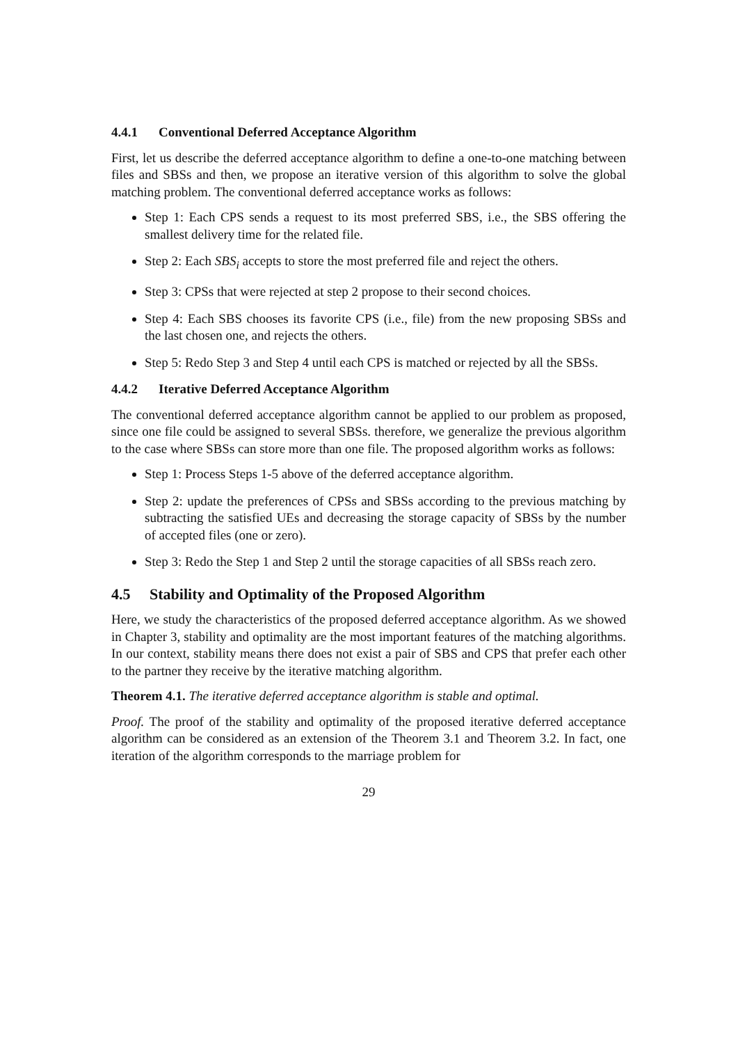4.4.1 Conventional Deferred Acceptance Algorithm
First, let us describe the deferred acceptance algorithm to define a one-to-one matching between files and SBSs and then, we propose an iterative version of this algorithm to solve the global matching problem. The conventional deferred acceptance works as follows:
Step 1: Each CPS sends a request to its most preferred SBS, i.e., the SBS offering the smallest delivery time for the related file.
Step 2: Each SBS<sub>i</sub> accepts to store the most preferred file and reject the others.
Step 3: CPSs that were rejected at step 2 propose to their second choices.
Step 4: Each SBS chooses its favorite CPS (i.e., file) from the new proposing SBSs and the last chosen one, and rejects the others.
Step 5: Redo Step 3 and Step 4 until each CPS is matched or rejected by all the SBSs.
4.4.2 Iterative Deferred Acceptance Algorithm
The conventional deferred acceptance algorithm cannot be applied to our problem as proposed, since one file could be assigned to several SBSs. therefore, we generalize the previous algorithm to the case where SBSs can store more than one file. The proposed algorithm works as follows:
Step 1: Process Steps 1-5 above of the deferred acceptance algorithm.
Step 2: update the preferences of CPSs and SBSs according to the previous matching by subtracting the satisfied UEs and decreasing the storage capacity of SBSs by the number of accepted files (one or zero).
Step 3: Redo the Step 1 and Step 2 until the storage capacities of all SBSs reach zero.
4.5 Stability and Optimality of the Proposed Algorithm
Here, we study the characteristics of the proposed deferred acceptance algorithm. As we showed in Chapter 3, stability and optimality are the most important features of the matching algorithms. In our context, stability means there does not exist a pair of SBS and CPS that prefer each other to the partner they receive by the iterative matching algorithm.
Theorem 4.1. The iterative deferred acceptance algorithm is stable and optimal.
Proof. The proof of the stability and optimality of the proposed iterative deferred acceptance algorithm can be considered as an extension of the Theorem 3.1 and Theorem 3.2. In fact, one iteration of the algorithm corresponds to the marriage problem for
29